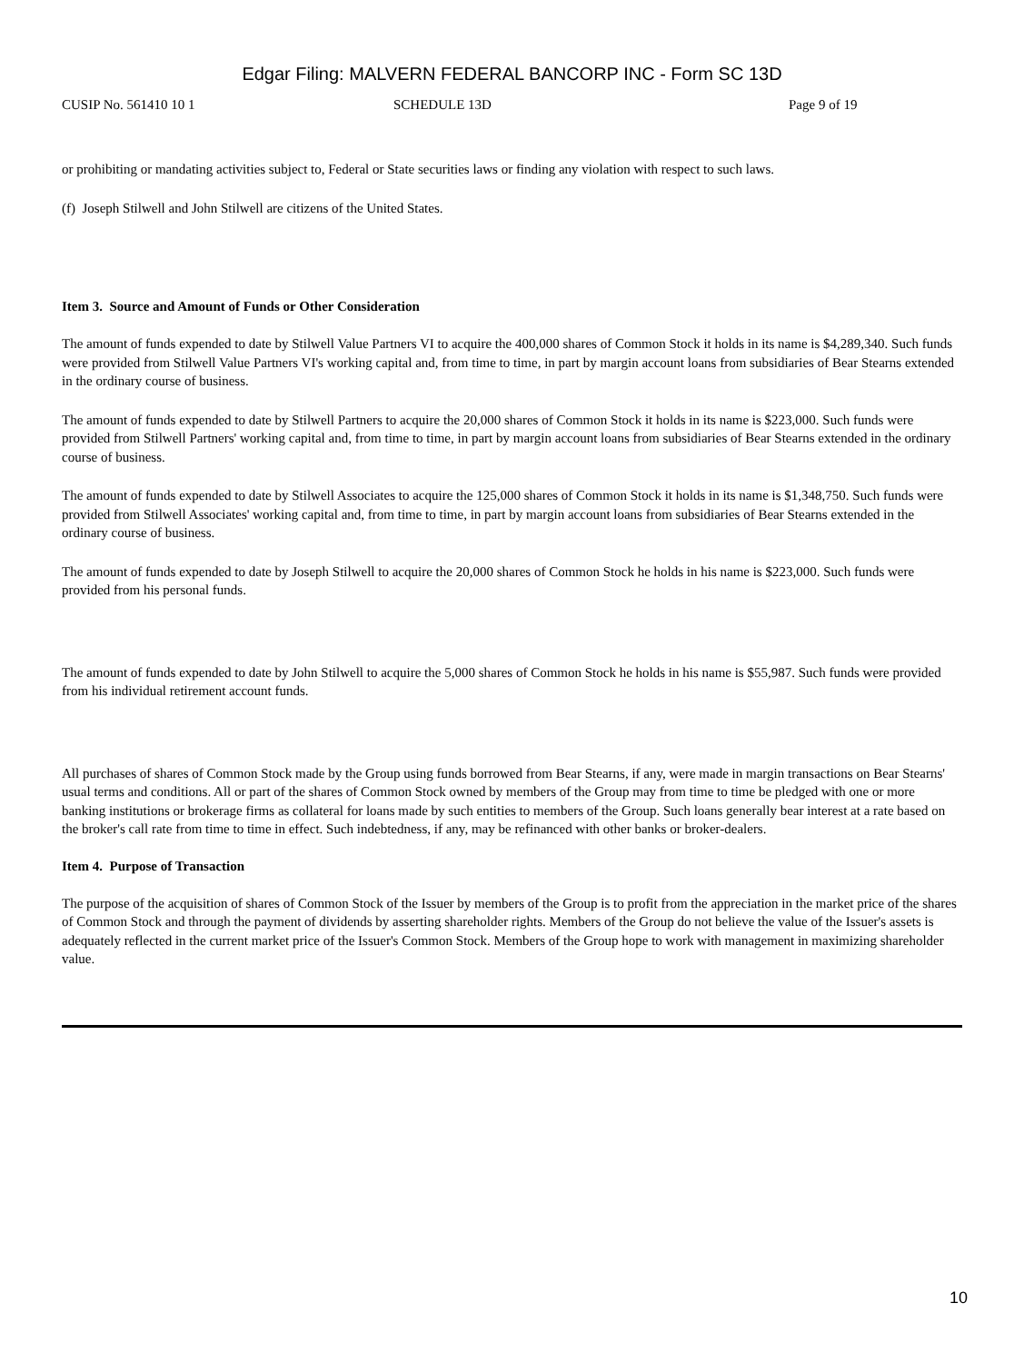Edgar Filing: MALVERN FEDERAL BANCORP INC - Form SC 13D
CUSIP No. 561410 10 1 SCHEDULE 13D Page 9 of 19
or prohibiting or mandating activities subject to, Federal or State securities laws or finding any violation with respect to such laws.
(f) Joseph Stilwell and John Stilwell are citizens of the United States.
Item 3. Source and Amount of Funds or Other Consideration
The amount of funds expended to date by Stilwell Value Partners VI to acquire the 400,000 shares of Common Stock it holds in its name is $4,289,340. Such funds were provided from Stilwell Value Partners VI's working capital and, from time to time, in part by margin account loans from subsidiaries of Bear Stearns extended in the ordinary course of business.
The amount of funds expended to date by Stilwell Partners to acquire the 20,000 shares of Common Stock it holds in its name is $223,000. Such funds were provided from Stilwell Partners' working capital and, from time to time, in part by margin account loans from subsidiaries of Bear Stearns extended in the ordinary course of business.
The amount of funds expended to date by Stilwell Associates to acquire the 125,000 shares of Common Stock it holds in its name is $1,348,750. Such funds were provided from Stilwell Associates' working capital and, from time to time, in part by margin account loans from subsidiaries of Bear Stearns extended in the ordinary course of business.
The amount of funds expended to date by Joseph Stilwell to acquire the 20,000 shares of Common Stock he holds in his name is $223,000. Such funds were provided from his personal funds.
The amount of funds expended to date by John Stilwell to acquire the 5,000 shares of Common Stock he holds in his name is $55,987. Such funds were provided from his individual retirement account funds.
All purchases of shares of Common Stock made by the Group using funds borrowed from Bear Stearns, if any, were made in margin transactions on Bear Stearns' usual terms and conditions. All or part of the shares of Common Stock owned by members of the Group may from time to time be pledged with one or more banking institutions or brokerage firms as collateral for loans made by such entities to members of the Group. Such loans generally bear interest at a rate based on the broker's call rate from time to time in effect. Such indebtedness, if any, may be refinanced with other banks or broker-dealers.
Item 4. Purpose of Transaction
The purpose of the acquisition of shares of Common Stock of the Issuer by members of the Group is to profit from the appreciation in the market price of the shares of Common Stock and through the payment of dividends by asserting shareholder rights. Members of the Group do not believe the value of the Issuer's assets is adequately reflected in the current market price of the Issuer's Common Stock. Members of the Group hope to work with management in maximizing shareholder value.
10